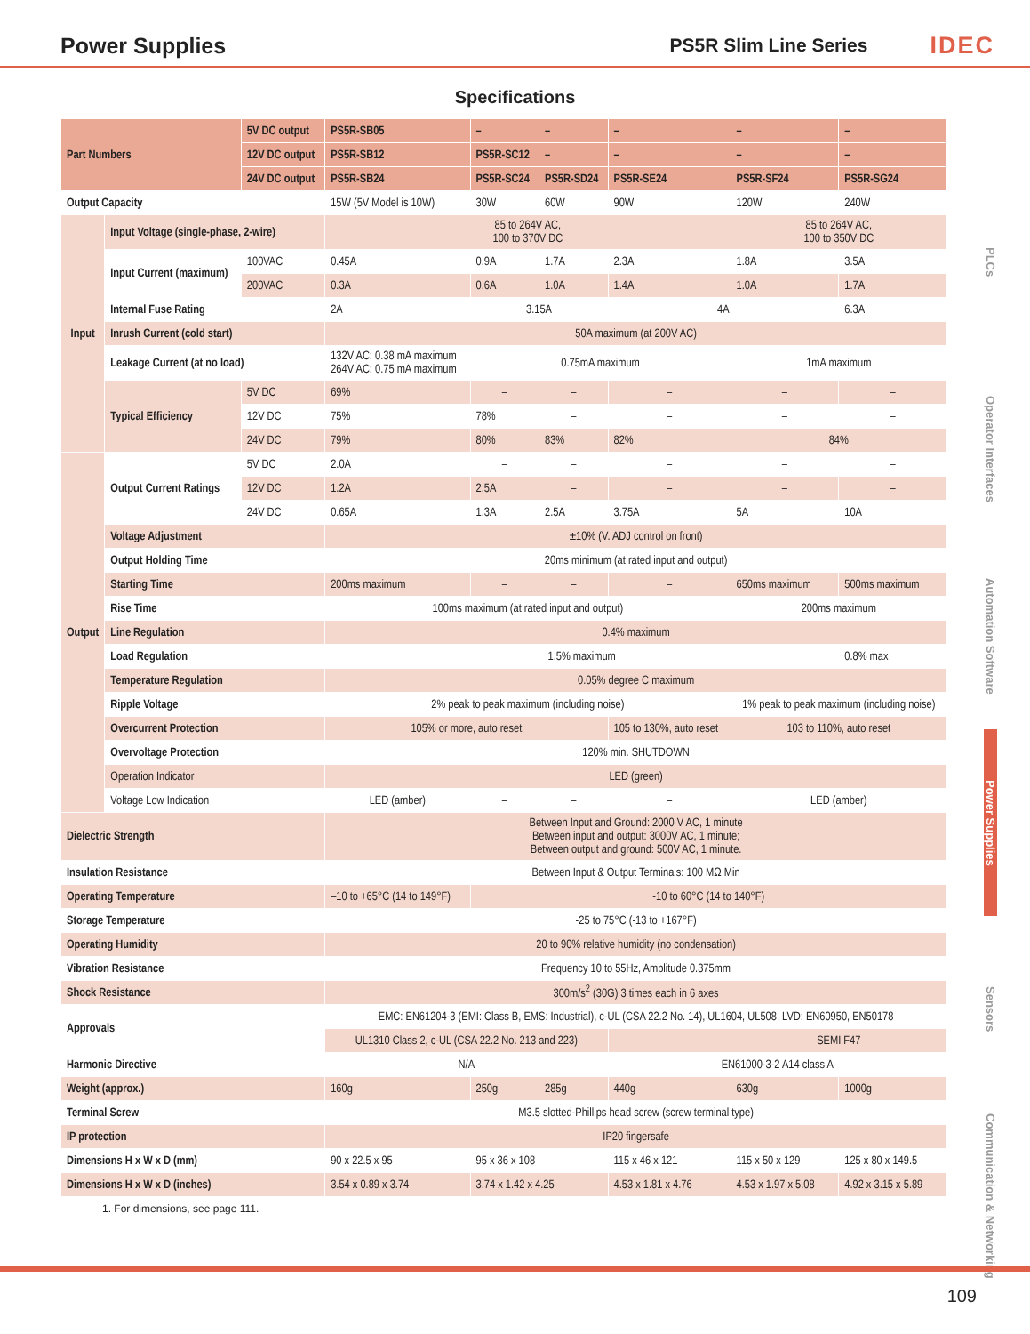Power Supplies
PS5R Slim Line Series
IDEC
Specifications
| Part Numbers | | 5V DC output | PS5R-SB05 | – | – | – | – | – |
| | | 12V DC output | PS5R-SB12 | PS5R-SC12 | – | – | – | – |
| | | 24V DC output | PS5R-SB24 | PS5R-SC24 | PS5R-SD24 | PS5R-SE24 | PS5R-SF24 | PS5R-SG24 |
| Output Capacity | | | 15W (5V Model is 10W) | 30W | 60W | 90W | 120W | 240W |
| Input | Input Voltage (single-phase, 2-wire) | | 85 to 264V AC, 100 to 370V DC | | | | 85 to 264V AC, 100 to 350V DC | |
| | Input Current (maximum) | 100VAC | 0.45A | 0.9A | 1.7A | 2.3A | 1.8A | 3.5A |
| | | 200VAC | 0.3A | 0.6A | 1.0A | 1.4A | 1.0A | 1.7A |
| | Internal Fuse Rating | | 2A | 3.15A | | 4A | | 6.3A |
| | Inrush Current (cold start) | | 50A maximum (at 200V AC) | | | | | |
| | Leakage Current (at no load) | | 132V AC: 0.38 mA maximum 264V AC: 0.75 mA maximum | 0.75mA maximum | | | 1mA maximum | |
| | Typical Efficiency | 5V DC | 69% | – | – | – | – | – |
| | | 12V DC | 75% | 78% | – | – | – | – |
| | | 24V DC | 79% | 80% | 83% | 82% | 84% | |
| Output | Output Current Ratings | 5V DC | 2.0A | – | – | – | – | – |
| | | 12V DC | 1.2A | 2.5A | – | – | – | – |
| | | 24V DC | 0.65A | 1.3A | 2.5A | 3.75A | 5A | 10A |
| | Voltage Adjustment | | ±10% (V. ADJ control on front) | | | | | |
| | Output Holding Time | | 20ms minimum (at rated input and output) | | | | | |
| | Starting Time | | 200ms maximum | – | – | – | 650ms maximum | 500ms maximum |
| | Rise Time | | 100ms maximum (at rated input and output) | | | | 200ms maximum | |
| | Line Regulation | | 0.4% maximum | | | | | |
| | Load Regulation | | 1.5% maximum | | | | | 0.8% max |
| | Temperature Regulation | | 0.05% degree C maximum | | | | | |
| | Ripple Voltage | | 2% peak to peak maximum (including noise) | | | | 1% peak to peak maximum (including noise) | |
| | Overcurrent Protection | | 105% or more, auto reset | | | 105 to 130%, auto reset | 103 to 110%, auto reset | |
| | Overvoltage Protection | | 120% min. SHUTDOWN | | | | | |
| | Operation Indicator | | LED (green) | | | | | |
| | Voltage Low Indication | | LED (amber) | – | – | – | LED (amber) | |
| Dielectric Strength | | | Between Input and Ground: 2000 V AC, 1 minute Between input and output: 3000V AC, 1 minute; Between output and ground: 500V AC, 1 minute. | | | | | |
| Insulation Resistance | | | Between Input & Output Terminals: 100 MΩ Min | | | | | |
| Operating Temperature | | | –10 to +65°C (14 to 149°F) | -10 to 60°C (14 to 140°F) | | | | |
| Storage Temperature | | | -25 to 75°C (-13 to +167°F) | | | | | |
| Operating Humidity | | | 20 to 90% relative humidity (no condensation) | | | | | |
| Vibration Resistance | | | Frequency 10 to 55Hz, Amplitude 0.375mm | | | | | |
| Shock Resistance | | | 300m/s<sup>2</sup> (30G) 3 times each in 6 axes | | | | | |
| Approvals | | | EMC: EN61204-3 (EMI: Class B, EMS: Industrial), c-UL (CSA 22.2 No. 14), UL1604, UL508, LVD: EN60950, EN50178 | | | | | |
| | | | UL1310 Class 2, c-UL (CSA 22.2 No. 213 and 223) | | | – | SEMI F47 | |
| Harmonic Directive | | | N/A | | | EN61000-3-2 A14 class A | | |
| Weight (approx.) | | | 160g | 250g | 285g | 440g | 630g | 1000g |
| Terminal Screw | | | M3.5 slotted-Phillips head screw (screw terminal type) | | | | | |
| IP protection | | | IP20 fingersafe | | | | | |
| Dimensions H x W x D (mm) | | | 90 x 22.5 x 95 | 95 x 36 x 108 | | 115 x 46 x 121 | 115 x 50 x 129 | 125 x 80 x 149.5 |
| Dimensions H x W x D (inches) | | | 3.54 x 0.89 x 3.74 | 3.74 x 1.42 x 4.25 | | 4.53 x 1.81 x 4.76 | 4.53 x 1.97 x 5.08 | 4.92 x 3.15 x 5.89 |
1. For dimensions, see page 111.
PLCs
Operator Interfaces
Automation Software
Power Supplies
Sensors
Communication & Networking
109